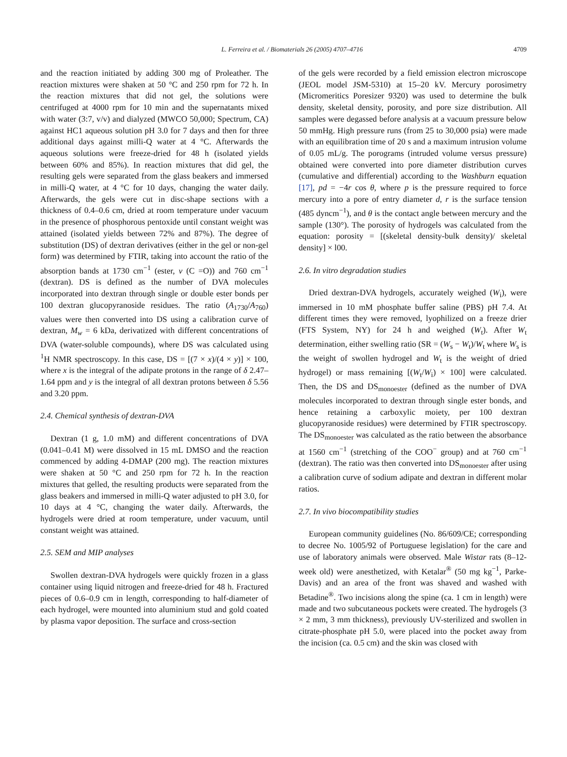L. Ferreira et al. / Biomaterials 26 (2005) 4707–4716 4709
and the reaction initiated by adding 300 mg of Proleather. The reaction mixtures were shaken at 50 °C and 250 rpm for 72 h. In the reaction mixtures that did not gel, the solutions were centrifuged at 4000 rpm for 10 min and the supernatants mixed with water (3:7, v/v) and dialyzed (MWCO 50,000; Spectrum, CA) against HC1 aqueous solution pH 3.0 for 7 days and then for three additional days against milli-Q water at 4 °C. Afterwards the aqueous solutions were freeze-dried for 48 h (isolated yields between 60% and 85%). In reaction mixtures that did gel, the resulting gels were separated from the glass beakers and immersed in milli-Q water, at 4 °C for 10 days, changing the water daily. Afterwards, the gels were cut in disc-shape sections with a thickness of 0.4–0.6 cm, dried at room temperature under vacuum in the presence of phosphorous pentoxide until constant weight was attained (isolated yields between 72% and 87%). The degree of substitution (DS) of dextran derivatives (either in the gel or non-gel form) was determined by FTIR, taking into account the ratio of the absorption bands at 1730 cm<sup>−1</sup> (ester, v (C =O)) and 760 cm<sup>−1</sup> (dextran). DS is defined as the number of DVA molecules incorporated into dextran through single or double ester bonds per 100 dextran glucopyranoside residues. The ratio (A<sub>1730</sub>/A<sub>760</sub>) values were then converted into DS using a calibration curve of dextran, M<sub>w</sub> = 6 kDa, derivatized with different concentrations of DVA (water-soluble compounds), where DS was calculated using <sup>1</sup>H NMR spectroscopy. In this case, DS = [(7 × x)/(4 × y)] × 100, where x is the integral of the adipate protons in the range of δ 2.47–1.64 ppm and y is the integral of all dextran protons between δ 5.56 and 3.20 ppm.
2.4. Chemical synthesis of dextran-DVA
Dextran (1 g, 1.0 mM) and different concentrations of DVA (0.041–0.41 M) were dissolved in 15 mL DMSO and the reaction commenced by adding 4-DMAP (200 mg). The reaction mixtures were shaken at 50 °C and 250 rpm for 72 h. In the reaction mixtures that gelled, the resulting products were separated from the glass beakers and immersed in milli-Q water adjusted to pH 3.0, for 10 days at 4 °C, changing the water daily. Afterwards, the hydrogels were dried at room temperature, under vacuum, until constant weight was attained.
2.5. SEM and MIP analyses
Swollen dextran-DVA hydrogels were quickly frozen in a glass container using liquid nitrogen and freeze-dried for 48 h. Fractured pieces of 0.6–0.9 cm in length, corresponding to half-diameter of each hydrogel, were mounted into aluminium stud and gold coated by plasma vapor deposition. The surface and cross-section
of the gels were recorded by a field emission electron microscope (JEOL model JSM-5310) at 15–20 kV. Mercury porosimetry (Micromeritics Poresizer 9320) was used to determine the bulk density, skeletal density, porosity, and pore size distribution. All samples were degassed before analysis at a vacuum pressure below 50 mmHg. High pressure runs (from 25 to 30,000 psia) were made with an equilibration time of 20 s and a maximum intrusion volume of 0.05 mL/g. The porograms (intruded volume versus pressure) obtained were converted into pore diameter distribution curves (cumulative and differential) according to the Washburn equation [17], pd = −4r cos θ, where p is the pressure required to force mercury into a pore of entry diameter d, r is the surface tension (485 dyncm<sup>−1</sup>), and θ is the contact angle between mercury and the sample (130°). The porosity of hydrogels was calculated from the equation: porosity = [(skeletal density-bulk density)/ skeletal density] × l00.
2.6. In vitro degradation studies
Dried dextran-DVA hydrogels, accurately weighed (W<sub>i</sub>), were immersed in 10 mM phosphate buffer saline (PBS) pH 7.4. At different times they were removed, lyophilized on a freeze drier (FTS System, NY) for 24 h and weighed (W<sub>t</sub>). After W<sub>t</sub> determination, either swelling ratio (SR = (W<sub>s</sub> − W<sub>t</sub>)/W<sub>t</sub> where W<sub>s</sub> is the weight of swollen hydrogel and W<sub>t</sub> is the weight of dried hydrogel) or mass remaining [(W<sub>t</sub>/W<sub>i</sub>) × 100] were calculated. Then, the DS and DS<sub>monoester</sub> (defined as the number of DVA molecules incorporated to dextran through single ester bonds, and hence retaining a carboxylic moiety, per 100 dextran glucopyranoside residues) were determined by FTIR spectroscopy. The DS<sub>monoester</sub> was calculated as the ratio between the absorbance at 1560 cm<sup>−1</sup> (stretching of the COO<sup>−</sup> group) and at 760 cm<sup>−1</sup> (dextran). The ratio was then converted into DS<sub>monoester</sub> after using a calibration curve of sodium adipate and dextran in different molar ratios.
2.7. In vivo biocompatibility studies
European community guidelines (No. 86/609/CE; corresponding to decree No. 1005/92 of Portuguese legislation) for the care and use of laboratory animals were observed. Male Wistar rats (8–12-week old) were anesthetized, with Ketalar<sup>®</sup> (50 mg kg<sup>−1</sup>, Parke-Davis) and an area of the front was shaved and washed with Betadine<sup>®</sup>. Two incisions along the spine (ca. 1 cm in length) were made and two subcutaneous pockets were created. The hydrogels (3 × 2 mm, 3 mm thickness), previously UV-sterilized and swollen in citrate-phosphate pH 5.0, were placed into the pocket away from the incision (ca. 0.5 cm) and the skin was closed with